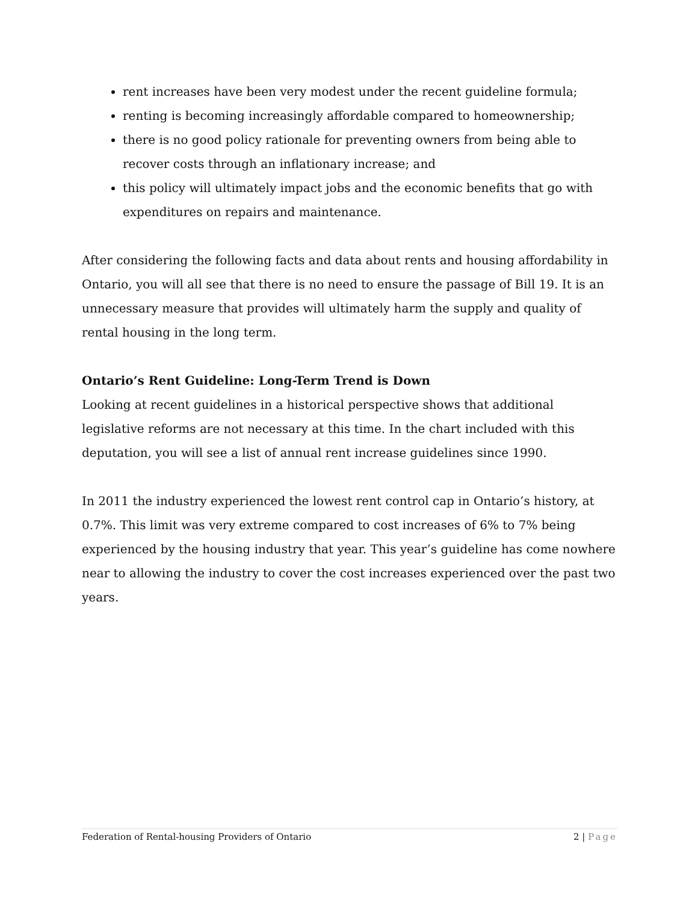rent increases have been very modest under the recent guideline formula;
renting is becoming increasingly affordable compared to homeownership;
there is no good policy rationale for preventing owners from being able to recover costs through an inflationary increase; and
this policy will ultimately impact jobs and the economic benefits that go with expenditures on repairs and maintenance.
After considering the following facts and data about rents and housing affordability in Ontario, you will all see that there is no need to ensure the passage of Bill 19. It is an unnecessary measure that provides will ultimately harm the supply and quality of rental housing in the long term.
Ontario’s Rent Guideline: Long-Term Trend is Down
Looking at recent guidelines in a historical perspective shows that additional legislative reforms are not necessary at this time. In the chart included with this deputation, you will see a list of annual rent increase guidelines since 1990.
In 2011 the industry experienced the lowest rent control cap in Ontario’s history, at 0.7%. This limit was very extreme compared to cost increases of 6% to 7% being experienced by the housing industry that year. This year’s guideline has come nowhere near to allowing the industry to cover the cost increases experienced over the past two years.
Federation of Rental-housing Providers of Ontario 2 | Page